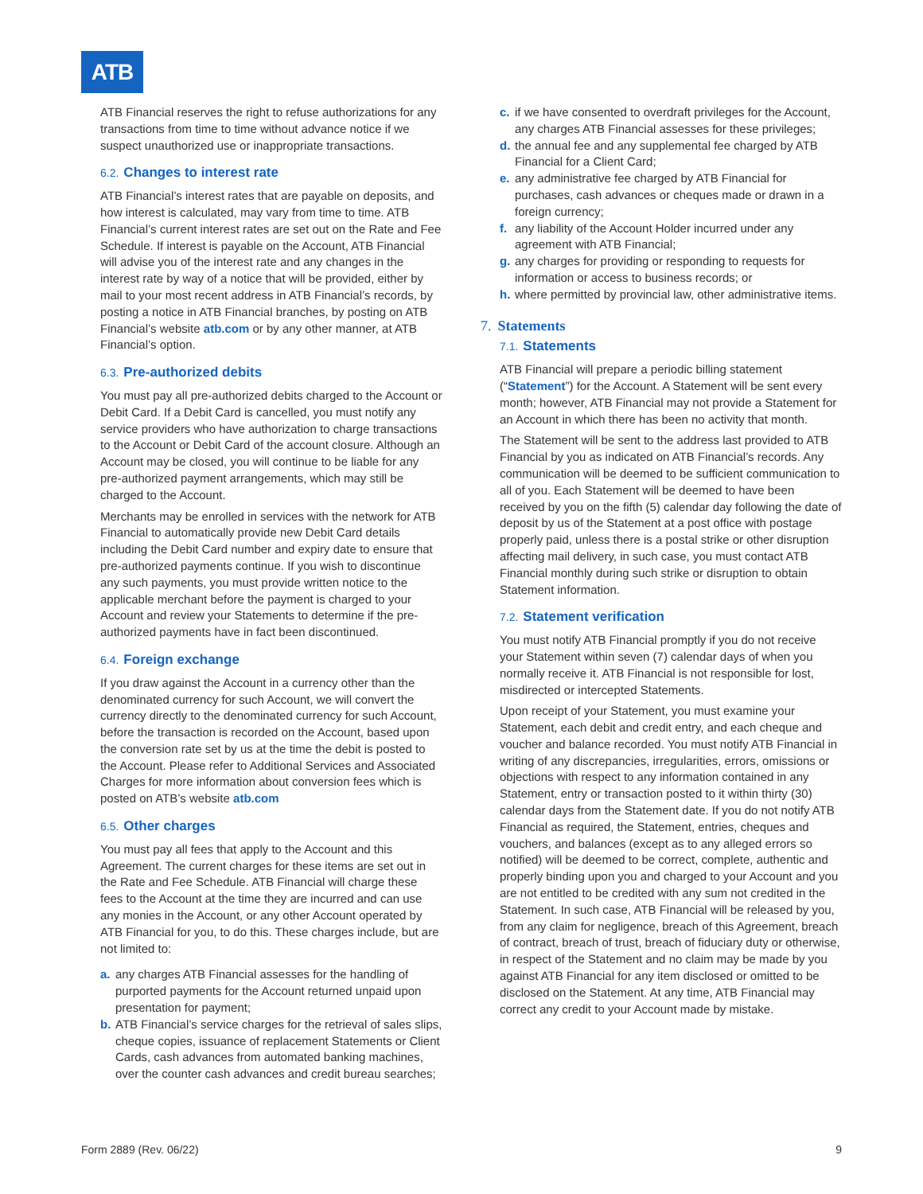ATB
ATB Financial reserves the right to refuse authorizations for any transactions from time to time without advance notice if we suspect unauthorized use or inappropriate transactions.
6.2. Changes to interest rate
ATB Financial’s interest rates that are payable on deposits, and how interest is calculated, may vary from time to time. ATB Financial’s current interest rates are set out on the Rate and Fee Schedule. If interest is payable on the Account, ATB Financial will advise you of the interest rate and any changes in the interest rate by way of a notice that will be provided, either by mail to your most recent address in ATB Financial’s records, by posting a notice in ATB Financial branches, by posting on ATB Financial’s website atb.com or by any other manner, at ATB Financial’s option.
6.3. Pre-authorized debits
You must pay all pre-authorized debits charged to the Account or Debit Card. If a Debit Card is cancelled, you must notify any service providers who have authorization to charge transactions to the Account or Debit Card of the account closure. Although an Account may be closed, you will continue to be liable for any pre-authorized payment arrangements, which may still be charged to the Account.
Merchants may be enrolled in services with the network for ATB Financial to automatically provide new Debit Card details including the Debit Card number and expiry date to ensure that pre-authorized payments continue. If you wish to discontinue any such payments, you must provide written notice to the applicable merchant before the payment is charged to your Account and review your Statements to determine if the pre-authorized payments have in fact been discontinued.
6.4. Foreign exchange
If you draw against the Account in a currency other than the denominated currency for such Account, we will convert the currency directly to the denominated currency for such Account, before the transaction is recorded on the Account, based upon the conversion rate set by us at the time the debit is posted to the Account. Please refer to Additional Services and Associated Charges for more information about conversion fees which is posted on ATB’s website atb.com
6.5. Other charges
You must pay all fees that apply to the Account and this Agreement. The current charges for these items are set out in the Rate and Fee Schedule. ATB Financial will charge these fees to the Account at the time they are incurred and can use any monies in the Account, or any other Account operated by ATB Financial for you, to do this. These charges include, but are not limited to:
a. any charges ATB Financial assesses for the handling of purported payments for the Account returned unpaid upon presentation for payment;
b. ATB Financial’s service charges for the retrieval of sales slips, cheque copies, issuance of replacement Statements or Client Cards, cash advances from automated banking machines, over the counter cash advances and credit bureau searches;
c. if we have consented to overdraft privileges for the Account, any charges ATB Financial assesses for these privileges;
d. the annual fee and any supplemental fee charged by ATB Financial for a Client Card;
e. any administrative fee charged by ATB Financial for purchases, cash advances or cheques made or drawn in a foreign currency;
f. any liability of the Account Holder incurred under any agreement with ATB Financial;
g. any charges for providing or responding to requests for information or access to business records; or
h. where permitted by provincial law, other administrative items.
7. Statements
7.1. Statements
ATB Financial will prepare a periodic billing statement (“Statement”) for the Account. A Statement will be sent every month; however, ATB Financial may not provide a Statement for an Account in which there has been no activity that month.
The Statement will be sent to the address last provided to ATB Financial by you as indicated on ATB Financial’s records. Any communication will be deemed to be sufficient communication to all of you. Each Statement will be deemed to have been received by you on the fifth (5) calendar day following the date of deposit by us of the Statement at a post office with postage properly paid, unless there is a postal strike or other disruption affecting mail delivery, in such case, you must contact ATB Financial monthly during such strike or disruption to obtain Statement information.
7.2. Statement verification
You must notify ATB Financial promptly if you do not receive your Statement within seven (7) calendar days of when you normally receive it. ATB Financial is not responsible for lost, misdirected or intercepted Statements.
Upon receipt of your Statement, you must examine your Statement, each debit and credit entry, and each cheque and voucher and balance recorded. You must notify ATB Financial in writing of any discrepancies, irregularities, errors, omissions or objections with respect to any information contained in any Statement, entry or transaction posted to it within thirty (30) calendar days from the Statement date. If you do not notify ATB Financial as required, the Statement, entries, cheques and vouchers, and balances (except as to any alleged errors so notified) will be deemed to be correct, complete, authentic and properly binding upon you and charged to your Account and you are not entitled to be credited with any sum not credited in the Statement. In such case, ATB Financial will be released by you, from any claim for negligence, breach of this Agreement, breach of contract, breach of trust, breach of fiduciary duty or otherwise, in respect of the Statement and no claim may be made by you against ATB Financial for any item disclosed or omitted to be disclosed on the Statement. At any time, ATB Financial may correct any credit to your Account made by mistake.
Form 2889 (Rev. 06/22) 9